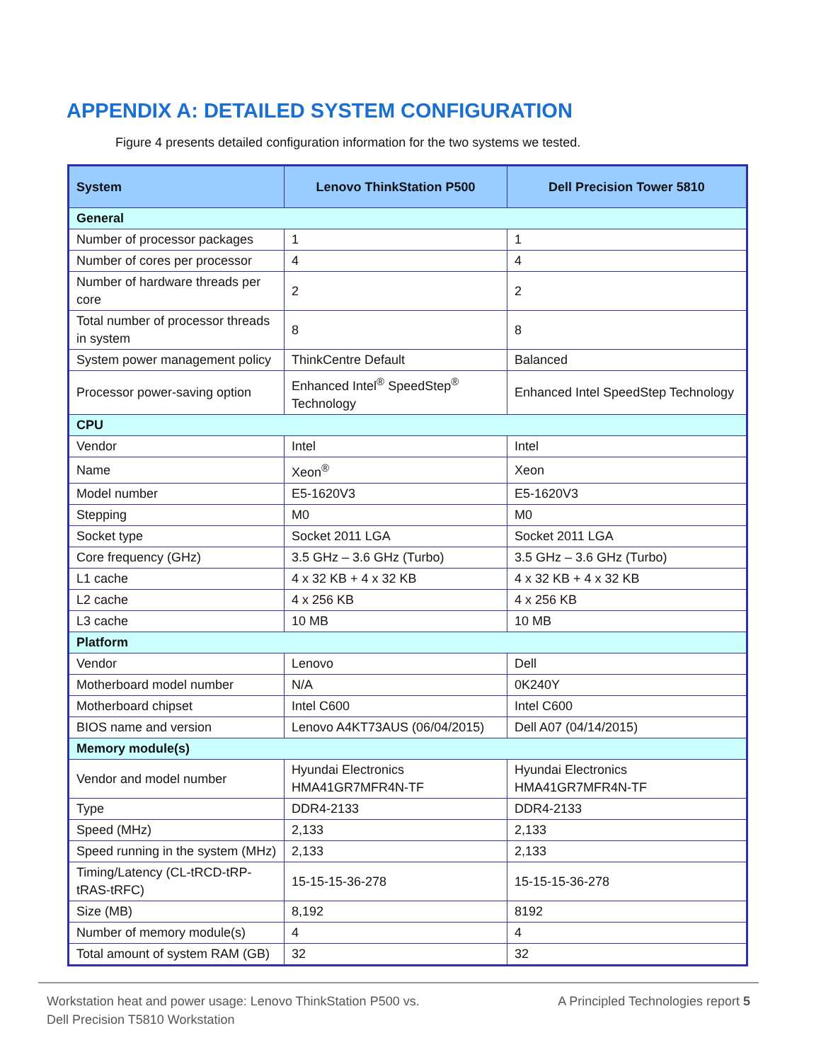APPENDIX A: DETAILED SYSTEM CONFIGURATION
Figure 4 presents detailed configuration information for the two systems we tested.
| System | Lenovo ThinkStation P500 | Dell Precision Tower 5810 |
| --- | --- | --- |
| General | | |
| Number of processor packages | 1 | 1 |
| Number of cores per processor | 4 | 4 |
| Number of hardware threads per core | 2 | 2 |
| Total number of processor threads in system | 8 | 8 |
| System power management policy | ThinkCentre Default | Balanced |
| Processor power-saving option | Enhanced Intel<sup>®</sup> SpeedStep<sup>®</sup> Technology | Enhanced Intel SpeedStep Technology |
| CPU | | |
| Vendor | Intel | Intel |
| Name | Xeon<sup>®</sup> | Xeon |
| Model number | E5-1620V3 | E5-1620V3 |
| Stepping | M0 | M0 |
| Socket type | Socket 2011 LGA | Socket 2011 LGA |
| Core frequency (GHz) | 3.5 GHz – 3.6 GHz (Turbo) | 3.5 GHz – 3.6 GHz (Turbo) |
| L1 cache | 4 x 32 KB + 4 x 32 KB | 4 x 32 KB + 4 x 32 KB |
| L2 cache | 4 x 256 KB | 4 x 256 KB |
| L3 cache | 10 MB | 10 MB |
| Platform | | |
| Vendor | Lenovo | Dell |
| Motherboard model number | N/A | 0K240Y |
| Motherboard chipset | Intel C600 | Intel C600 |
| BIOS name and version | Lenovo A4KT73AUS (06/04/2015) | Dell A07 (04/14/2015) |
| Memory module(s) | | |
| Vendor and model number | Hyundai Electronics HMA41GR7MFR4N-TF | Hyundai Electronics HMA41GR7MFR4N-TF |
| Type | DDR4-2133 | DDR4-2133 |
| Speed (MHz) | 2,133 | 2,133 |
| Speed running in the system (MHz) | 2,133 | 2,133 |
| Timing/Latency (CL-tRCD-tRP-tRAS-tRFC) | 15-15-15-36-278 | 15-15-15-36-278 |
| Size (MB) | 8,192 | 8192 |
| Number of memory module(s) | 4 | 4 |
| Total amount of system RAM (GB) | 32 | 32 |
Workstation heat and power usage: Lenovo ThinkStation P500 vs.
Dell Precision T5810 Workstation
A Principled Technologies report 5